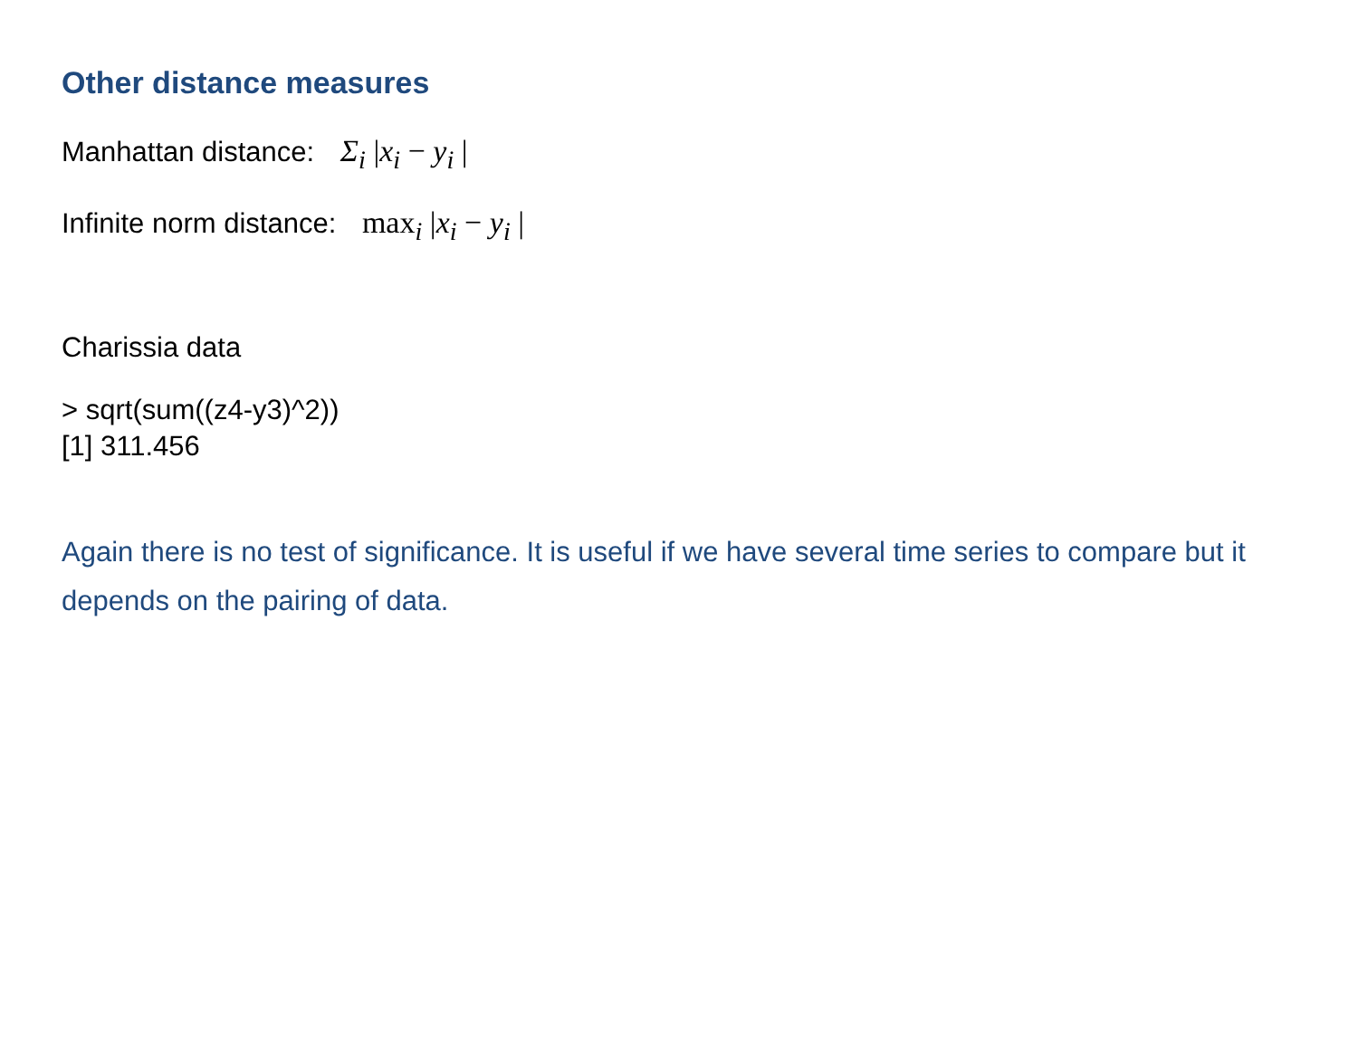Other distance measures
Manhattan distance: Σ<sub>i</sub> |x<sub>i</sub> − y<sub>i</sub> |
Infinite norm distance: max<sub>i</sub> |x<sub>i</sub> − y<sub>i</sub> |
Charissia data
> sqrt(sum((z4-y3)^2))
[1] 311.456
Again there is no test of significance. It is useful if we have several time series to compare but it depends on the pairing of data.